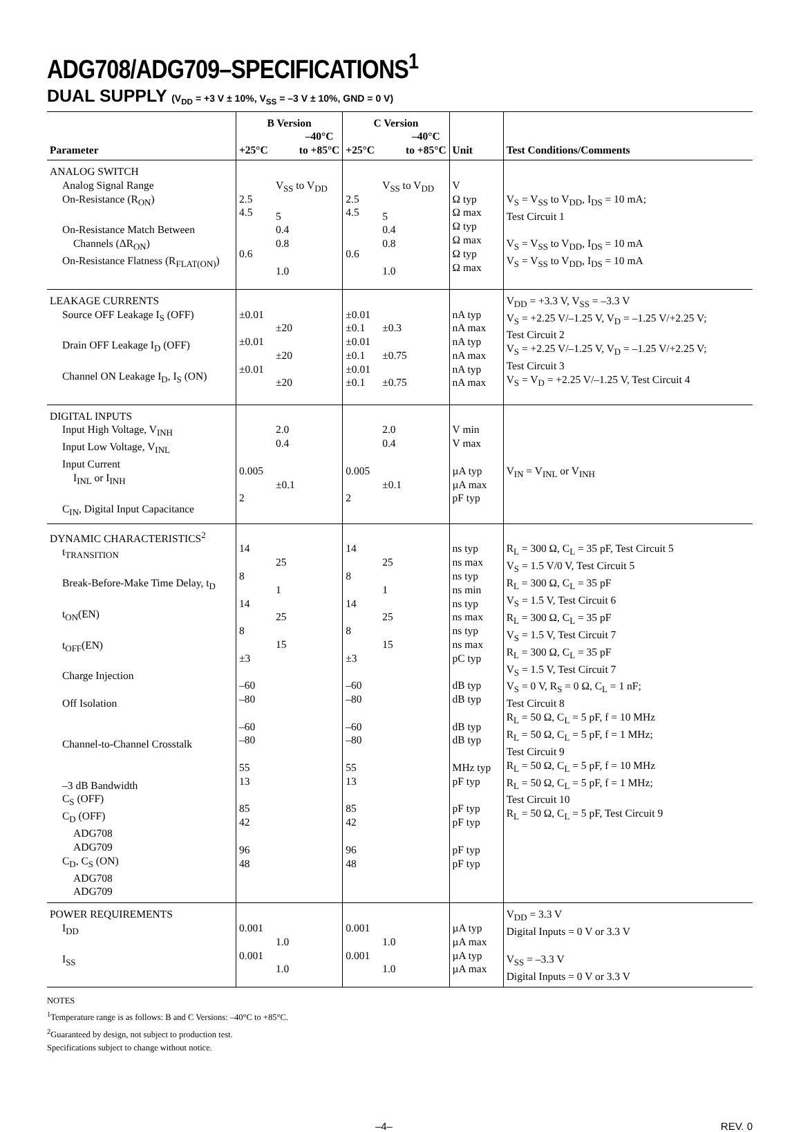ADG708/ADG709–SPECIFICATIONS<sup>1</sup>
DUAL SUPPLY (V<sub>DD</sub> = +3 V ± 10%, V<sub>SS</sub> = –3 V ± 10%, GND = 0 V)
| Parameter | B Version +25°C –40°C to +85°C | | C Version +25°C –40°C to +85°C | | Unit | Test Conditions/Comments |
| --- | --- | --- | --- | --- | --- | --- |
| ANALOG SWITCH Analog Signal Range On-Resistance (R<sub>ON</sub>) On-Resistance Match Between Channels (ΔR<sub>ON</sub>) On-Resistance Flatness (R<sub>FLAT(ON)</sub>) | 2.5 4.5 0.6 | V<sub>SS</sub> to V<sub>DD</sub> 5 0.4 0.8 1.0 | 2.5 4.5 0.6 | V<sub>SS</sub> to V<sub>DD</sub> 5 0.4 0.8 1.0 | V Ω typ Ω max Ω typ Ω max Ω typ Ω max | V<sub>S</sub> = V<sub>SS</sub> to V<sub>DD</sub>, I<sub>DS</sub> = 10 mA; Test Circuit 1 V<sub>S</sub> = V<sub>SS</sub> to V<sub>DD</sub>, I<sub>DS</sub> = 10 mA V<sub>S</sub> = V<sub>SS</sub> to V<sub>DD</sub>, I<sub>DS</sub> = 10 mA |
| LEAKAGE CURRENTS Source OFF Leakage I<sub>S</sub> (OFF) Drain OFF Leakage I<sub>D</sub> (OFF) Channel ON Leakage I<sub>D</sub>, I<sub>S</sub> (ON) | ±0.01 ±0.01 ±0.01 | ±20 ±20 ±20 | ±0.01 ±0.1 ±0.01 ±0.1 ±0.01 ±0.1 | ±0.3 ±0.75 ±0.75 | nA typ nA max nA typ nA max nA typ nA max | V<sub>DD</sub> = +3.3 V, V<sub>SS</sub> = –3.3 V V<sub>S</sub> = +2.25 V/–1.25 V, V<sub>D</sub> = –1.25 V/+2.25 V; Test Circuit 2 V<sub>S</sub> = +2.25 V/–1.25 V, V<sub>D</sub> = –1.25 V/+2.25 V; Test Circuit 3 V<sub>S</sub> = V<sub>D</sub> = +2.25 V/–1.25 V, Test Circuit 4 |
| DIGITAL INPUTS Input High Voltage, V<sub>INH</sub> Input Low Voltage, V<sub>INL</sub> Input Current I<sub>INL</sub> or I<sub>INH</sub> C<sub>IN</sub>, Digital Input Capacitance | 0.005 2 | 2.0 0.4 ±0.1 | 0.005 2 | 2.0 0.4 ±0.1 | V min V max µA typ µA max pF typ | V<sub>IN</sub> = V<sub>INL</sub> or V<sub>INH</sub> |
| DYNAMIC CHARACTERISTICS<sup>2</sup> t<sub>TRANSITION</sub> Break-Before-Make Time Delay, t<sub>D</sub> t<sub>ON</sub>(EN) t<sub>OFF</sub>(EN) Charge Injection Off Isolation Channel-to-Channel Crosstalk –3 dB Bandwidth C<sub>S</sub> (OFF) C<sub>D</sub> (OFF) ADG708 ADG709 C<sub>D</sub>, C<sub>S</sub> (ON) ADG708 ADG709 | 14 8 14 8 ±3 –60 –80 –60 –80 55 13 85 42 96 48 | 25 1 25 15 | 14 8 14 8 ±3 –60 –80 –60 –80 55 13 85 42 96 48 | 25 1 25 15 | ns typ ns max ns typ ns min ns typ ns max ns typ ns max pC typ dB typ dB typ dB typ dB typ MHz typ pF typ pF typ pF typ pF typ pF typ | R<sub>L</sub> = 300 Ω, C<sub>L</sub> = 35 pF, Test Circuit 5 V<sub>S</sub> = 1.5 V/0 V, Test Circuit 5 R<sub>L</sub> = 300 Ω, C<sub>L</sub> = 35 pF V<sub>S</sub> = 1.5 V, Test Circuit 6 R<sub>L</sub> = 300 Ω, C<sub>L</sub> = 35 pF V<sub>S</sub> = 1.5 V, Test Circuit 7 R<sub>L</sub> = 300 Ω, C<sub>L</sub> = 35 pF V<sub>S</sub> = 1.5 V, Test Circuit 7 V<sub>S</sub> = 0 V, R<sub>S</sub> = 0 Ω, C<sub>L</sub> = 1 nF; Test Circuit 8 R<sub>L</sub> = 50 Ω, C<sub>L</sub> = 5 pF, f = 10 MHz R<sub>L</sub> = 50 Ω, C<sub>L</sub> = 5 pF, f = 1 MHz; Test Circuit 9 R<sub>L</sub> = 50 Ω, C<sub>L</sub> = 5 pF, f = 10 MHz R<sub>L</sub> = 50 Ω, C<sub>L</sub> = 5 pF, f = 1 MHz; Test Circuit 10 R<sub>L</sub> = 50 Ω, C<sub>L</sub> = 5 pF, Test Circuit 9 |
| POWER REQUIREMENTS I<sub>DD</sub> I<sub>SS</sub> | 0.001 0.001 | 1.0 1.0 | 0.001 0.001 | 1.0 1.0 | µA typ µA max µA typ µA max | V<sub>DD</sub> = 3.3 V Digital Inputs = 0 V or 3.3 V V<sub>SS</sub> = –3.3 V Digital Inputs = 0 V or 3.3 V |
NOTES
<sup>1</sup> Temperature range is as follows: B and C Versions: –40°C to +85°C.
<sup>2</sup> Guaranteed by design, not subject to production test.
Specifications subject to change without notice.
–4– REV. 0